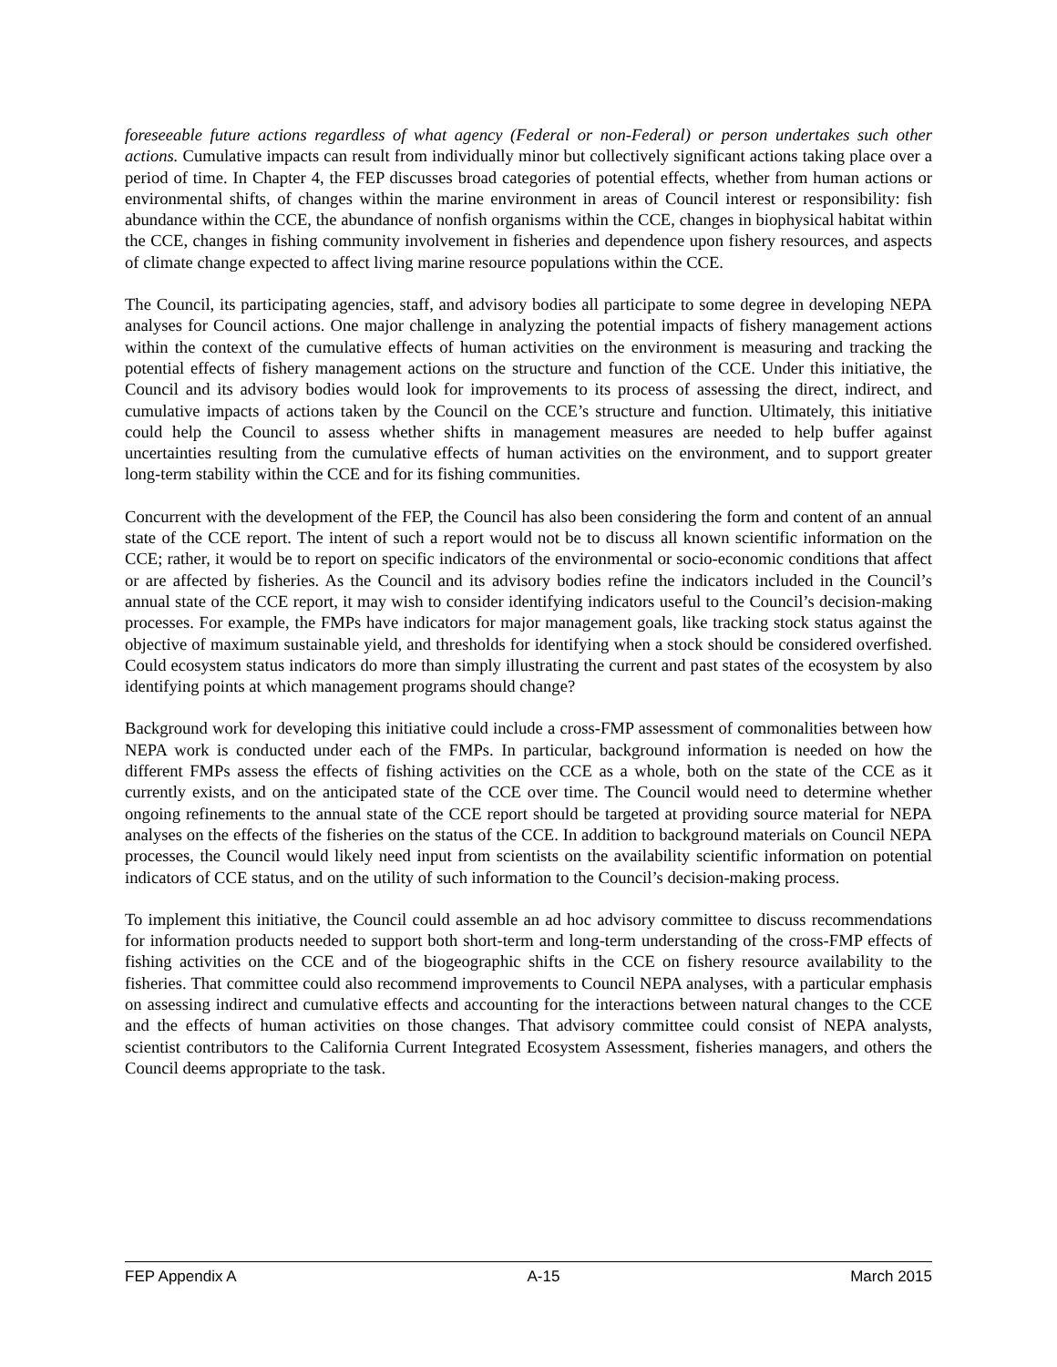foreseeable future actions regardless of what agency (Federal or non-Federal) or person undertakes such other actions. Cumulative impacts can result from individually minor but collectively significant actions taking place over a period of time. In Chapter 4, the FEP discusses broad categories of potential effects, whether from human actions or environmental shifts, of changes within the marine environment in areas of Council interest or responsibility: fish abundance within the CCE, the abundance of nonfish organisms within the CCE, changes in biophysical habitat within the CCE, changes in fishing community involvement in fisheries and dependence upon fishery resources, and aspects of climate change expected to affect living marine resource populations within the CCE.
The Council, its participating agencies, staff, and advisory bodies all participate to some degree in developing NEPA analyses for Council actions. One major challenge in analyzing the potential impacts of fishery management actions within the context of the cumulative effects of human activities on the environment is measuring and tracking the potential effects of fishery management actions on the structure and function of the CCE. Under this initiative, the Council and its advisory bodies would look for improvements to its process of assessing the direct, indirect, and cumulative impacts of actions taken by the Council on the CCE’s structure and function. Ultimately, this initiative could help the Council to assess whether shifts in management measures are needed to help buffer against uncertainties resulting from the cumulative effects of human activities on the environment, and to support greater long-term stability within the CCE and for its fishing communities.
Concurrent with the development of the FEP, the Council has also been considering the form and content of an annual state of the CCE report. The intent of such a report would not be to discuss all known scientific information on the CCE; rather, it would be to report on specific indicators of the environmental or socio-economic conditions that affect or are affected by fisheries. As the Council and its advisory bodies refine the indicators included in the Council’s annual state of the CCE report, it may wish to consider identifying indicators useful to the Council’s decision-making processes. For example, the FMPs have indicators for major management goals, like tracking stock status against the objective of maximum sustainable yield, and thresholds for identifying when a stock should be considered overfished. Could ecosystem status indicators do more than simply illustrating the current and past states of the ecosystem by also identifying points at which management programs should change?
Background work for developing this initiative could include a cross-FMP assessment of commonalities between how NEPA work is conducted under each of the FMPs. In particular, background information is needed on how the different FMPs assess the effects of fishing activities on the CCE as a whole, both on the state of the CCE as it currently exists, and on the anticipated state of the CCE over time. The Council would need to determine whether ongoing refinements to the annual state of the CCE report should be targeted at providing source material for NEPA analyses on the effects of the fisheries on the status of the CCE. In addition to background materials on Council NEPA processes, the Council would likely need input from scientists on the availability scientific information on potential indicators of CCE status, and on the utility of such information to the Council’s decision-making process.
To implement this initiative, the Council could assemble an ad hoc advisory committee to discuss recommendations for information products needed to support both short-term and long-term understanding of the cross-FMP effects of fishing activities on the CCE and of the biogeographic shifts in the CCE on fishery resource availability to the fisheries. That committee could also recommend improvements to Council NEPA analyses, with a particular emphasis on assessing indirect and cumulative effects and accounting for the interactions between natural changes to the CCE and the effects of human activities on those changes. That advisory committee could consist of NEPA analysts, scientist contributors to the California Current Integrated Ecosystem Assessment, fisheries managers, and others the Council deems appropriate to the task.
FEP Appendix A A-15 March 2015